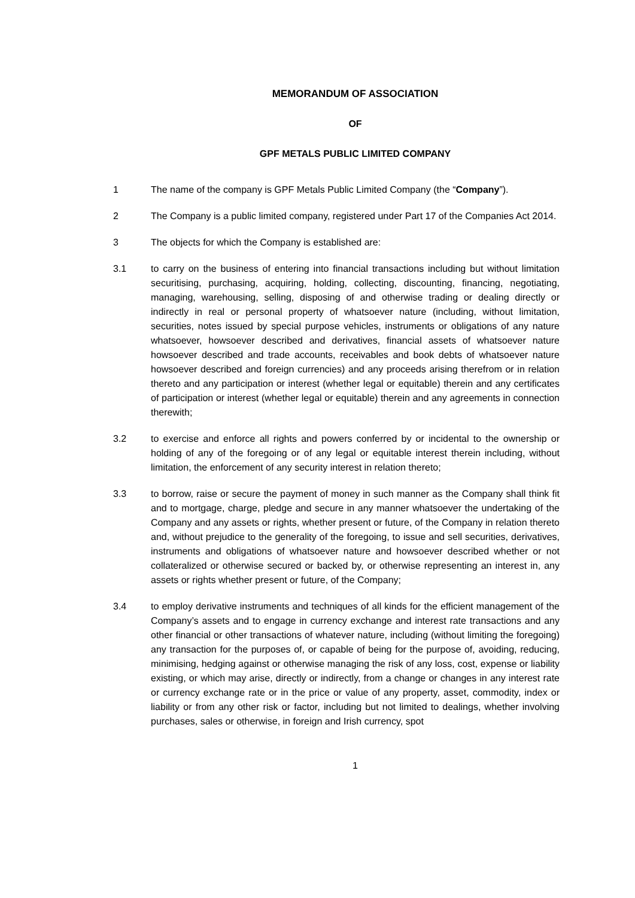MEMORANDUM OF ASSOCIATION
OF
GPF METALS PUBLIC LIMITED COMPANY
1 The name of the company is GPF Metals Public Limited Company (the “Company”).
2 The Company is a public limited company, registered under Part 17 of the Companies Act 2014.
3 The objects for which the Company is established are:
3.1 to carry on the business of entering into financial transactions including but without limitation securitising, purchasing, acquiring, holding, collecting, discounting, financing, negotiating, managing, warehousing, selling, disposing of and otherwise trading or dealing directly or indirectly in real or personal property of whatsoever nature (including, without limitation, securities, notes issued by special purpose vehicles, instruments or obligations of any nature whatsoever, howsoever described and derivatives, financial assets of whatsoever nature howsoever described and trade accounts, receivables and book debts of whatsoever nature howsoever described and foreign currencies) and any proceeds arising therefrom or in relation thereto and any participation or interest (whether legal or equitable) therein and any certificates of participation or interest (whether legal or equitable) therein and any agreements in connection therewith;
3.2 to exercise and enforce all rights and powers conferred by or incidental to the ownership or holding of any of the foregoing or of any legal or equitable interest therein including, without limitation, the enforcement of any security interest in relation thereto;
3.3 to borrow, raise or secure the payment of money in such manner as the Company shall think fit and to mortgage, charge, pledge and secure in any manner whatsoever the undertaking of the Company and any assets or rights, whether present or future, of the Company in relation thereto and, without prejudice to the generality of the foregoing, to issue and sell securities, derivatives, instruments and obligations of whatsoever nature and howsoever described whether or not collateralized or otherwise secured or backed by, or otherwise representing an interest in, any assets or rights whether present or future, of the Company;
3.4 to employ derivative instruments and techniques of all kinds for the efficient management of the Company’s assets and to engage in currency exchange and interest rate transactions and any other financial or other transactions of whatever nature, including (without limiting the foregoing) any transaction for the purposes of, or capable of being for the purpose of, avoiding, reducing, minimising, hedging against or otherwise managing the risk of any loss, cost, expense or liability existing, or which may arise, directly or indirectly, from a change or changes in any interest rate or currency exchange rate or in the price or value of any property, asset, commodity, index or liability or from any other risk or factor, including but not limited to dealings, whether involving purchases, sales or otherwise, in foreign and Irish currency, spot
1